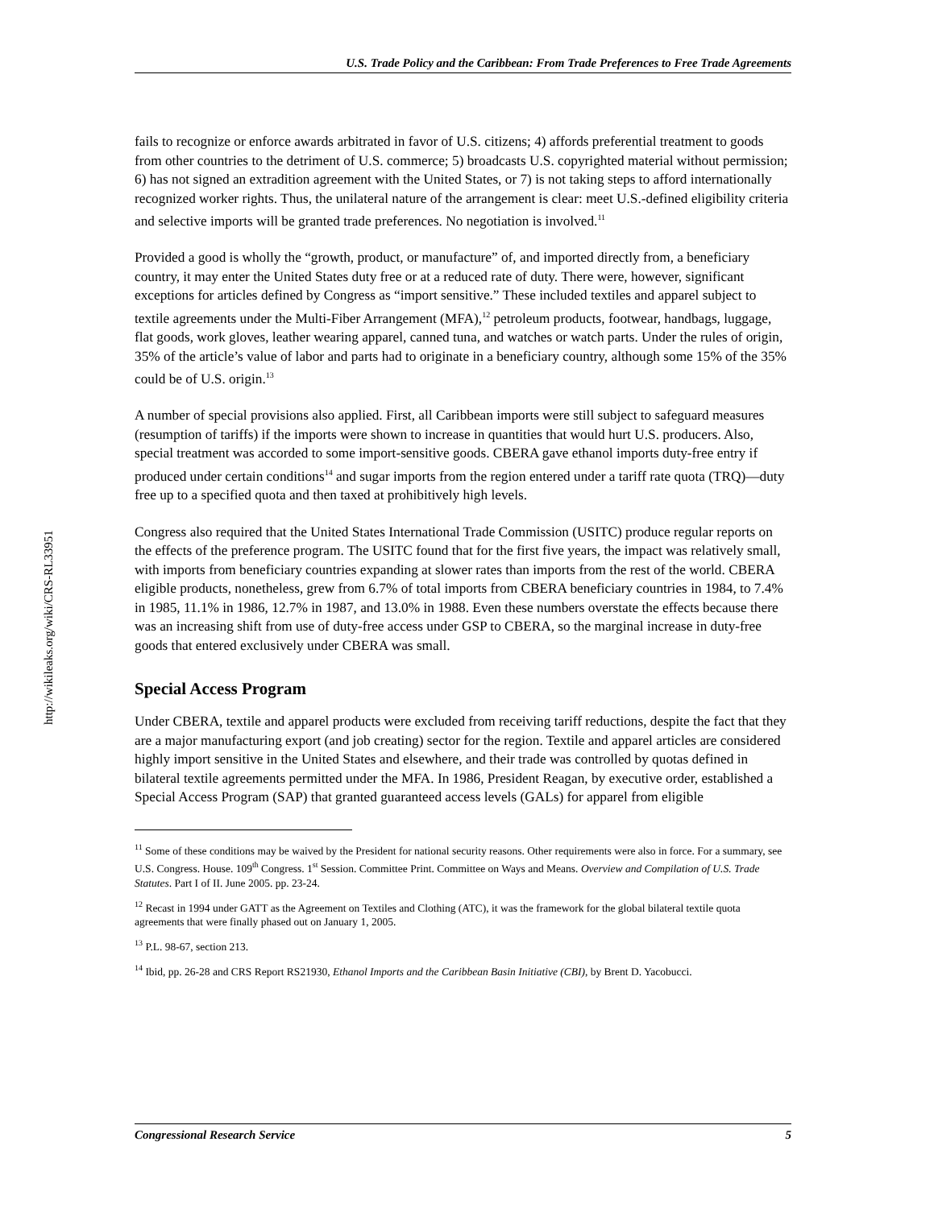http://wikileaks.org/wiki/CRS-RL33951
U.S. Trade Policy and the Caribbean: From Trade Preferences to Free Trade Agreements
fails to recognize or enforce awards arbitrated in favor of U.S. citizens; 4) affords preferential treatment to goods from other countries to the detriment of U.S. commerce; 5) broadcasts U.S. copyrighted material without permission; 6) has not signed an extradition agreement with the United States, or 7) is not taking steps to afford internationally recognized worker rights. Thus, the unilateral nature of the arrangement is clear: meet U.S.-defined eligibility criteria and selective imports will be granted trade preferences. No negotiation is involved.<sup>11</sup>
Provided a good is wholly the “growth, product, or manufacture” of, and imported directly from, a beneficiary country, it may enter the United States duty free or at a reduced rate of duty. There were, however, significant exceptions for articles defined by Congress as “import sensitive.” These included textiles and apparel subject to textile agreements under the Multi-Fiber Arrangement (MFA),<sup>12</sup> petroleum products, footwear, handbags, luggage, flat goods, work gloves, leather wearing apparel, canned tuna, and watches or watch parts. Under the rules of origin, 35% of the article’s value of labor and parts had to originate in a beneficiary country, although some 15% of the 35% could be of U.S. origin.<sup>13</sup>
A number of special provisions also applied. First, all Caribbean imports were still subject to safeguard measures (resumption of tariffs) if the imports were shown to increase in quantities that would hurt U.S. producers. Also, special treatment was accorded to some import-sensitive goods. CBERA gave ethanol imports duty-free entry if produced under certain conditions<sup>14</sup> and sugar imports from the region entered under a tariff rate quota (TRQ)—duty free up to a specified quota and then taxed at prohibitively high levels.
Congress also required that the United States International Trade Commission (USITC) produce regular reports on the effects of the preference program. The USITC found that for the first five years, the impact was relatively small, with imports from beneficiary countries expanding at slower rates than imports from the rest of the world. CBERA eligible products, nonetheless, grew from 6.7% of total imports from CBERA beneficiary countries in 1984, to 7.4% in 1985, 11.1% in 1986, 12.7% in 1987, and 13.0% in 1988. Even these numbers overstate the effects because there was an increasing shift from use of duty-free access under GSP to CBERA, so the marginal increase in duty-free goods that entered exclusively under CBERA was small.
Special Access Program
Under CBERA, textile and apparel products were excluded from receiving tariff reductions, despite the fact that they are a major manufacturing export (and job creating) sector for the region. Textile and apparel articles are considered highly import sensitive in the United States and elsewhere, and their trade was controlled by quotas defined in bilateral textile agreements permitted under the MFA. In 1986, President Reagan, by executive order, established a Special Access Program (SAP) that granted guaranteed access levels (GALs) for apparel from eligible
<sup>11</sup> Some of these conditions may be waived by the President for national security reasons. Other requirements were also in force. For a summary, see U.S. Congress. House. 109<sup>th</sup> Congress. 1<sup>st</sup> Session. Committee Print. Committee on Ways and Means. Overview and Compilation of U.S. Trade Statutes. Part I of II. June 2005. pp. 23-24.
<sup>12</sup> Recast in 1994 under GATT as the Agreement on Textiles and Clothing (ATC), it was the framework for the global bilateral textile quota agreements that were finally phased out on January 1, 2005.
<sup>13</sup> P.L. 98-67, section 213.
<sup>14</sup> Ibid, pp. 26-28 and CRS Report RS21930, Ethanol Imports and the Caribbean Basin Initiative (CBI), by Brent D. Yacobucci.
Congressional Research Service 5